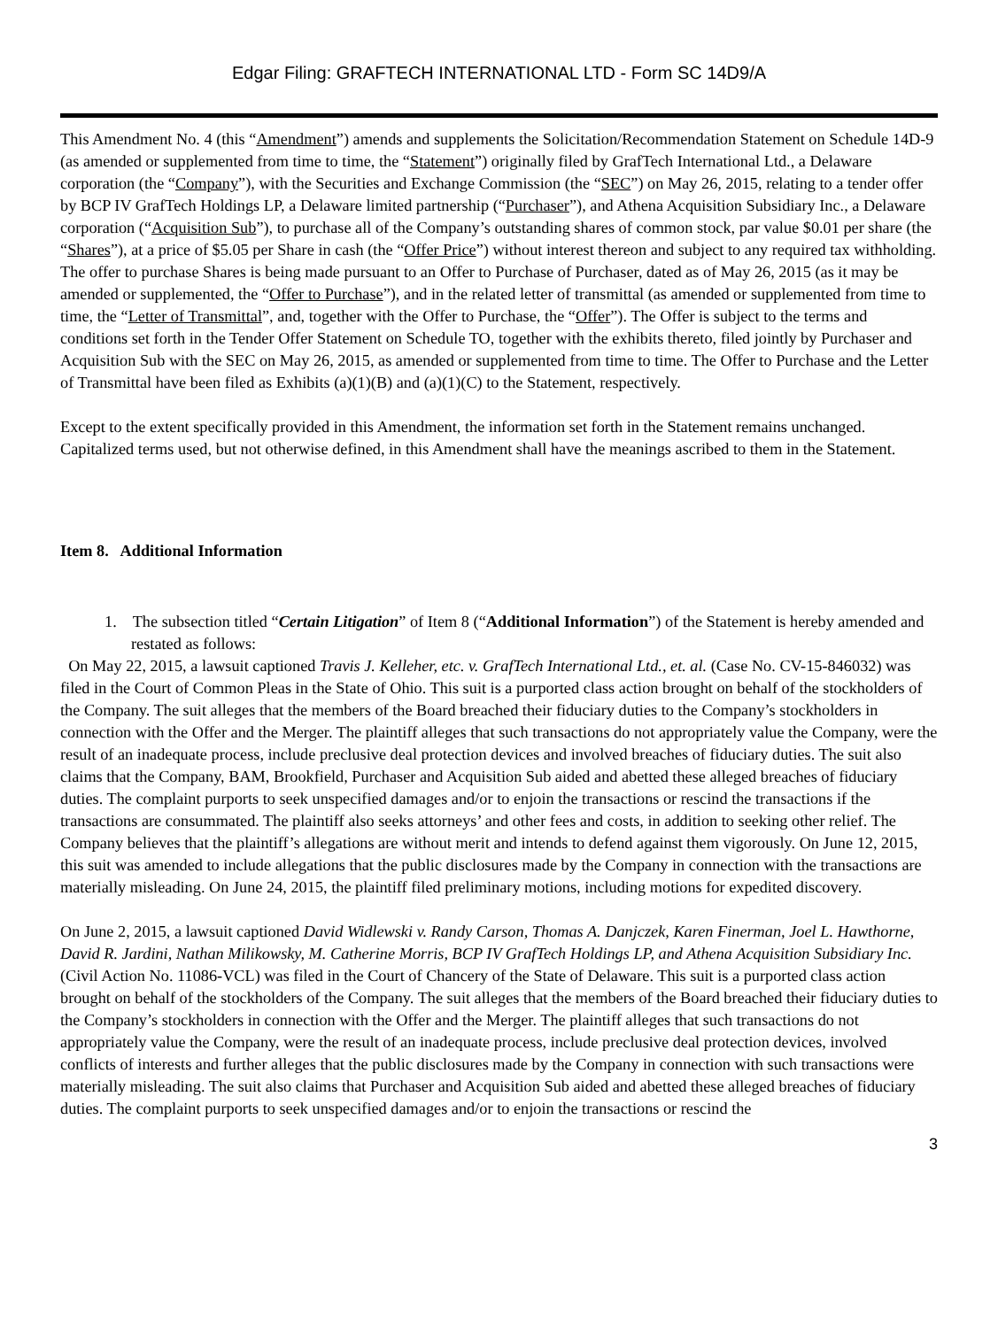Edgar Filing: GRAFTECH INTERNATIONAL LTD - Form SC 14D9/A
This Amendment No. 4 (this “Amendment”) amends and supplements the Solicitation/Recommendation Statement on Schedule 14D-9 (as amended or supplemented from time to time, the “Statement”) originally filed by GrafTech International Ltd., a Delaware corporation (the “Company”), with the Securities and Exchange Commission (the “SEC”) on May 26, 2015, relating to a tender offer by BCP IV GrafTech Holdings LP, a Delaware limited partnership (“Purchaser”), and Athena Acquisition Subsidiary Inc., a Delaware corporation (“Acquisition Sub”), to purchase all of the Company’s outstanding shares of common stock, par value $0.01 per share (the “Shares”), at a price of $5.05 per Share in cash (the “Offer Price”) without interest thereon and subject to any required tax withholding. The offer to purchase Shares is being made pursuant to an Offer to Purchase of Purchaser, dated as of May 26, 2015 (as it may be amended or supplemented, the “Offer to Purchase”), and in the related letter of transmittal (as amended or supplemented from time to time, the “Letter of Transmittal”, and, together with the Offer to Purchase, the “Offer”). The Offer is subject to the terms and conditions set forth in the Tender Offer Statement on Schedule TO, together with the exhibits thereto, filed jointly by Purchaser and Acquisition Sub with the SEC on May 26, 2015, as amended or supplemented from time to time. The Offer to Purchase and the Letter of Transmittal have been filed as Exhibits (a)(1)(B) and (a)(1)(C) to the Statement, respectively.
Except to the extent specifically provided in this Amendment, the information set forth in the Statement remains unchanged. Capitalized terms used, but not otherwise defined, in this Amendment shall have the meanings ascribed to them in the Statement.
Item 8. Additional Information
1. The subsection titled “Certain Litigation” of Item 8 (“Additional Information”) of the Statement is hereby amended and restated as follows:
On May 22, 2015, a lawsuit captioned Travis J. Kelleher, etc. v. GrafTech International Ltd., et. al. (Case No. CV-15-846032) was filed in the Court of Common Pleas in the State of Ohio. This suit is a purported class action brought on behalf of the stockholders of the Company. The suit alleges that the members of the Board breached their fiduciary duties to the Company’s stockholders in connection with the Offer and the Merger. The plaintiff alleges that such transactions do not appropriately value the Company, were the result of an inadequate process, include preclusive deal protection devices and involved breaches of fiduciary duties. The suit also claims that the Company, BAM, Brookfield, Purchaser and Acquisition Sub aided and abetted these alleged breaches of fiduciary duties. The complaint purports to seek unspecified damages and/or to enjoin the transactions or rescind the transactions if the transactions are consummated. The plaintiff also seeks attorneys’ and other fees and costs, in addition to seeking other relief. The Company believes that the plaintiff’s allegations are without merit and intends to defend against them vigorously. On June 12, 2015, this suit was amended to include allegations that the public disclosures made by the Company in connection with the transactions are materially misleading. On June 24, 2015, the plaintiff filed preliminary motions, including motions for expedited discovery.
On June 2, 2015, a lawsuit captioned David Widlewski v. Randy Carson, Thomas A. Danjczek, Karen Finerman, Joel L. Hawthorne, David R. Jardini, Nathan Milikowsky, M. Catherine Morris, BCP IV GrafTech Holdings LP, and Athena Acquisition Subsidiary Inc. (Civil Action No. 11086-VCL) was filed in the Court of Chancery of the State of Delaware. This suit is a purported class action brought on behalf of the stockholders of the Company. The suit alleges that the members of the Board breached their fiduciary duties to the Company’s stockholders in connection with the Offer and the Merger. The plaintiff alleges that such transactions do not appropriately value the Company, were the result of an inadequate process, include preclusive deal protection devices, involved conflicts of interests and further alleges that the public disclosures made by the Company in connection with such transactions were materially misleading. The suit also claims that Purchaser and Acquisition Sub aided and abetted these alleged breaches of fiduciary duties. The complaint purports to seek unspecified damages and/or to enjoin the transactions or rescind the
3